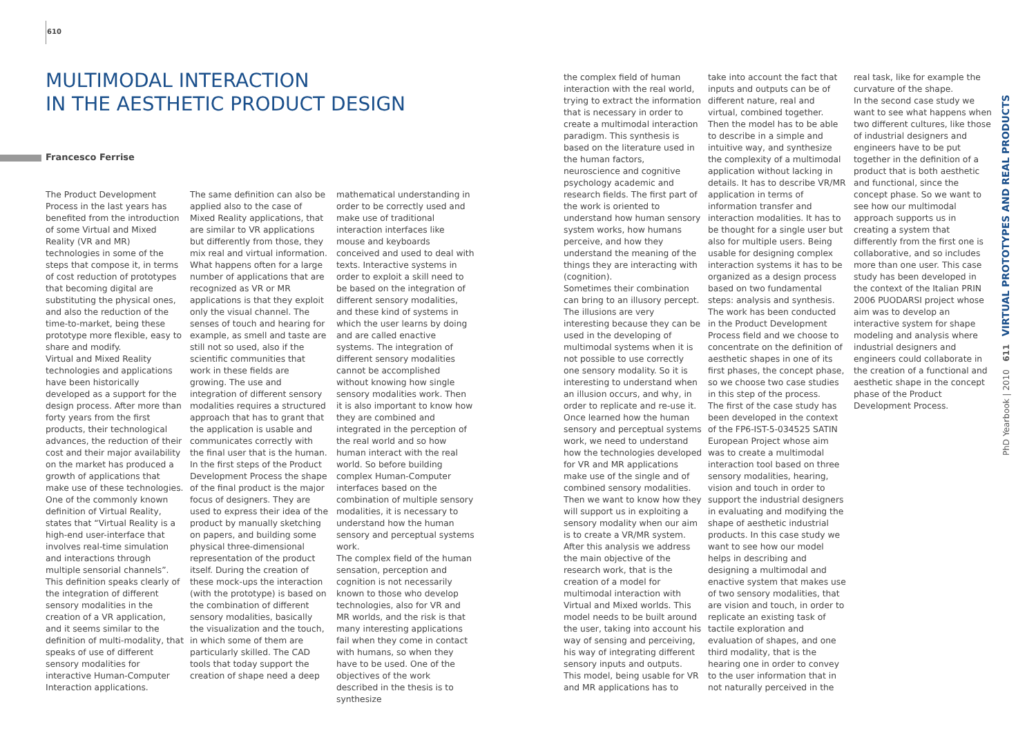610
MULTIMODAL INTERACTION
IN THE AESTHETIC PRODUCT DESIGN
Francesco Ferrise
The Product Development Process in the last years has benefited from the introduction of some Virtual and Mixed Reality (VR and MR) technologies in some of the steps that compose it, in terms of cost reduction of prototypes that becoming digital are substituting the physical ones, and also the reduction of the time-to-market, being these prototype more flexible, easy to share and modify.
Virtual and Mixed Reality technologies and applications have been historically developed as a support for the design process. After more than forty years from the first products, their technological advances, the reduction of their cost and their major availability on the market has produced a growth of applications that make use of these technologies.
One of the commonly known definition of Virtual Reality, states that “Virtual Reality is a high-end user-interface that involves real-time simulation and interactions through multiple sensorial channels”. This definition speaks clearly of the integration of different sensory modalities in the creation of a VR application, and it seems similar to the definition of multi-modality, that speaks of use of different sensory modalities for interactive Human-Computer Interaction applications.
The same definition can also be applied also to the case of Mixed Reality applications, that are similar to VR applications but differently from those, they mix real and virtual information. What happens often for a large number of applications that are recognized as VR or MR applications is that they exploit only the visual channel. The senses of touch and hearing for example, as smell and taste are still not so used, also if the scientific communities that work in these fields are growing. The use and integration of different sensory modalities requires a structured approach that has to grant that the application is usable and communicates correctly with the final user that is the human.
In the first steps of the Product Development Process the shape of the final product is the major focus of designers. They are used to express their idea of the product by manually sketching on papers, and building some physical three-dimensional representation of the product itself. During the creation of these mock-ups the interaction (with the prototype) is based on the combination of different sensory modalities, basically the visualization and the touch, in which some of them are particularly skilled. The CAD tools that today support the creation of shape need a deep
mathematical understanding in order to be correctly used and make use of traditional interaction interfaces like mouse and keyboards conceived and used to deal with texts. Interactive systems in order to exploit a skill need to be based on the integration of different sensory modalities, and these kind of systems in which the user learns by doing and are called enactive systems. The integration of different sensory modalities cannot be accomplished without knowing how single sensory modalities work. Then it is also important to know how they are combined and integrated in the perception of the real world and so how human interact with the real world. So before building complex Human-Computer interfaces based on the combination of multiple sensory modalities, it is necessary to understand how the human sensory and perceptual systems work.
The complex field of the human sensation, perception and cognition is not necessarily known to those who develop technologies, also for VR and MR worlds, and the risk is that many interesting applications fail when they come in contact with humans, so when they have to be used. One of the objectives of the work described in the thesis is to synthesize
the complex field of human interaction with the real world, trying to extract the information that is necessary in order to create a multimodal interaction paradigm. This synthesis is based on the literature used in the human factors, neuroscience and cognitive psychology academic and research fields. The first part of the work is oriented to understand how human sensory system works, how humans perceive, and how they understand the meaning of the things they are interacting with (cognition).
Sometimes their combination can bring to an illusory percept. The illusions are very interesting because they can be used in the developing of multimodal systems when it is not possible to use correctly one sensory modality. So it is interesting to understand when an illusion occurs, and why, in order to replicate and re-use it.
Once learned how the human sensory and perceptual systems work, we need to understand how the technologies developed for VR and MR applications make use of the single and of combined sensory modalities. Then we want to know how they will support us in exploiting a sensory modality when our aim is to create a VR/MR system.
After this analysis we address the main objective of the research work, that is the creation of a model for multimodal interaction with Virtual and Mixed worlds. This model needs to be built around the user, taking into account his way of sensing and perceiving, his way of integrating different sensory inputs and outputs. This model, being usable for VR and MR applications has to
take into account the fact that inputs and outputs can be of different nature, real and virtual, combined together. Then the model has to be able to describe in a simple and intuitive way, and synthesize the complexity of a multimodal application without lacking in details. It has to describe VR/MR application in terms of information transfer and interaction modalities. It has to be thought for a single user but also for multiple users. Being usable for designing complex interaction systems it has to be organized as a design process based on two fundamental steps: analysis and synthesis.
The work has been conducted in the Product Development Process field and we choose to concentrate on the definition of aesthetic shapes in one of its first phases, the concept phase, so we choose two case studies in this step of the process.
The first of the case study has been developed in the context of the FP6-IST-5-034525 SATIN European Project whose aim was to create a multimodal interaction tool based on three sensory modalities, hearing, vision and touch in order to support the industrial designers in evaluating and modifying the shape of aesthetic industrial products. In this case study we want to see how our model helps in describing and designing a multimodal and enactive system that makes use of two sensory modalities, that are vision and touch, in order to replicate an existing task of tactile exploration and evaluation of shapes, and one third modality, that is the hearing one in order to convey to the user information that in not naturally perceived in the
real task, like for example the curvature of the shape.
In the second case study we want to see what happens when two different cultures, like those of industrial designers and engineers have to be put together in the definition of a product that is both aesthetic and functional, since the concept phase. So we want to see how our multimodal approach supports us in creating a system that differently from the first one is collaborative, and so includes more than one user. This case study has been developed in the context of the Italian PRIN 2006 PUODARSI project whose aim was to develop an interactive system for shape modeling and analysis where industrial designers and engineers could collaborate in the creation of a functional and aesthetic shape in the concept phase of the Product Development Process.
PhD Yearbook | 2010 611 VIRTUAL PROTOTYPES AND REAL PRODUCTS